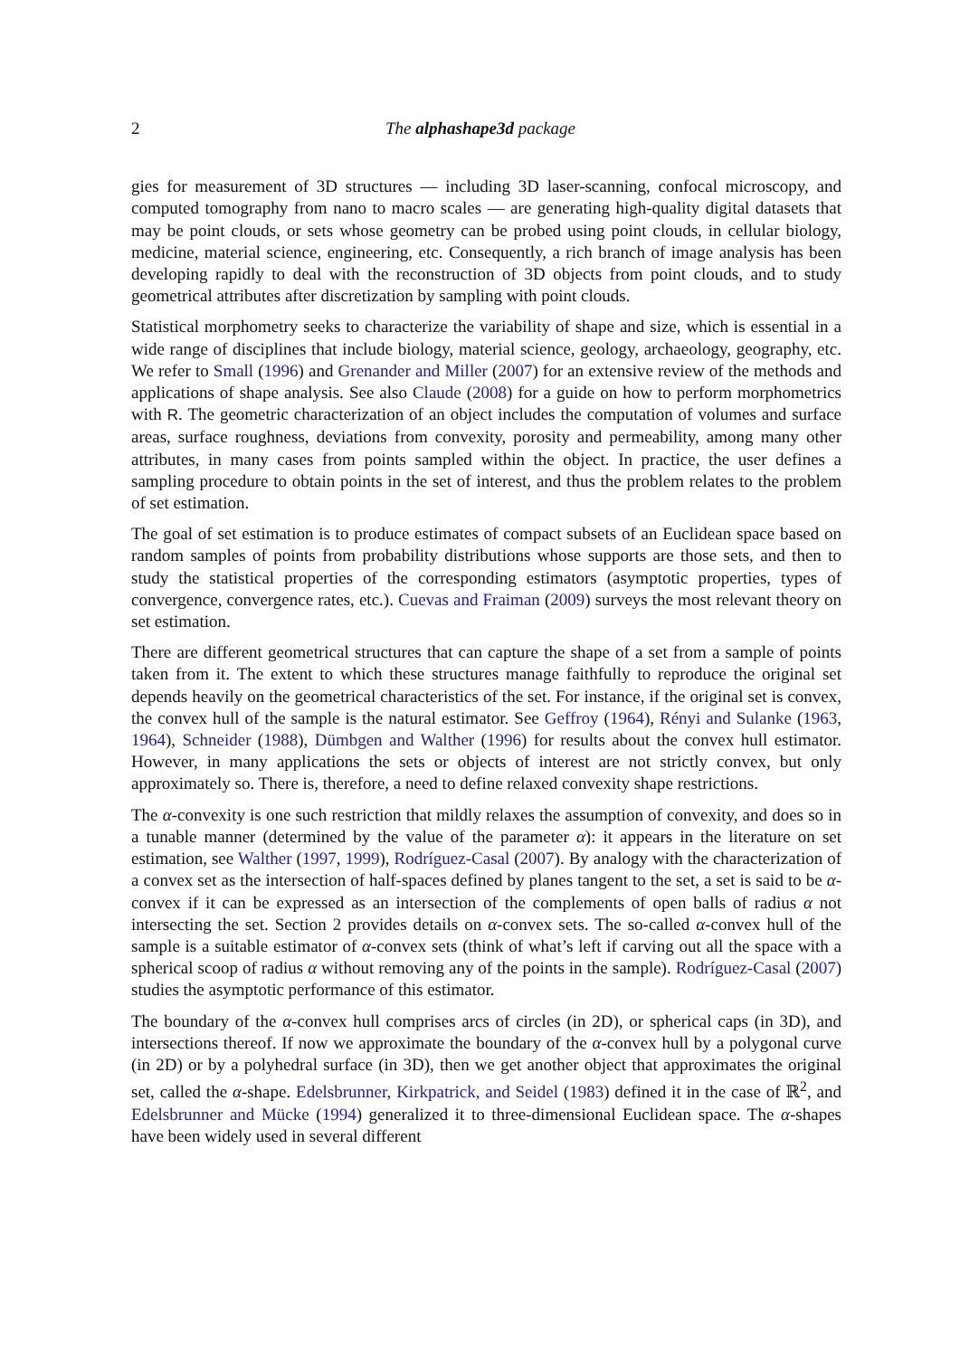2 The alphashape3d package
gies for measurement of 3D structures — including 3D laser-scanning, confocal microscopy, and computed tomography from nano to macro scales — are generating high-quality digital datasets that may be point clouds, or sets whose geometry can be probed using point clouds, in cellular biology, medicine, material science, engineering, etc. Consequently, a rich branch of image analysis has been developing rapidly to deal with the reconstruction of 3D objects from point clouds, and to study geometrical attributes after discretization by sampling with point clouds.
Statistical morphometry seeks to characterize the variability of shape and size, which is essential in a wide range of disciplines that include biology, material science, geology, archaeology, geography, etc. We refer to Small (1996) and Grenander and Miller (2007) for an extensive review of the methods and applications of shape analysis. See also Claude (2008) for a guide on how to perform morphometrics with R. The geometric characterization of an object includes the computation of volumes and surface areas, surface roughness, deviations from convexity, porosity and permeability, among many other attributes, in many cases from points sampled within the object. In practice, the user defines a sampling procedure to obtain points in the set of interest, and thus the problem relates to the problem of set estimation.
The goal of set estimation is to produce estimates of compact subsets of an Euclidean space based on random samples of points from probability distributions whose supports are those sets, and then to study the statistical properties of the corresponding estimators (asymptotic properties, types of convergence, convergence rates, etc.). Cuevas and Fraiman (2009) surveys the most relevant theory on set estimation.
There are different geometrical structures that can capture the shape of a set from a sample of points taken from it. The extent to which these structures manage faithfully to reproduce the original set depends heavily on the geometrical characteristics of the set. For instance, if the original set is convex, the convex hull of the sample is the natural estimator. See Geffroy (1964), Rényi and Sulanke (1963, 1964), Schneider (1988), Dümbgen and Walther (1996) for results about the convex hull estimator. However, in many applications the sets or objects of interest are not strictly convex, but only approximately so. There is, therefore, a need to define relaxed convexity shape restrictions.
The α-convexity is one such restriction that mildly relaxes the assumption of convexity, and does so in a tunable manner (determined by the value of the parameter α): it appears in the literature on set estimation, see Walther (1997, 1999), Rodríguez-Casal (2007). By analogy with the characterization of a convex set as the intersection of half-spaces defined by planes tangent to the set, a set is said to be α-convex if it can be expressed as an intersection of the complements of open balls of radius α not intersecting the set. Section 2 provides details on α-convex sets. The so-called α-convex hull of the sample is a suitable estimator of α-convex sets (think of what’s left if carving out all the space with a spherical scoop of radius α without removing any of the points in the sample). Rodríguez-Casal (2007) studies the asymptotic performance of this estimator.
The boundary of the α-convex hull comprises arcs of circles (in 2D), or spherical caps (in 3D), and intersections thereof. If now we approximate the boundary of the α-convex hull by a polygonal curve (in 2D) or by a polyhedral surface (in 3D), then we get another object that approximates the original set, called the α-shape. Edelsbrunner, Kirkpatrick, and Seidel (1983) defined it in the case of ℝ<sup>2</sup>, and Edelsbrunner and Mücke (1994) generalized it to three-dimensional Euclidean space. The α-shapes have been widely used in several different